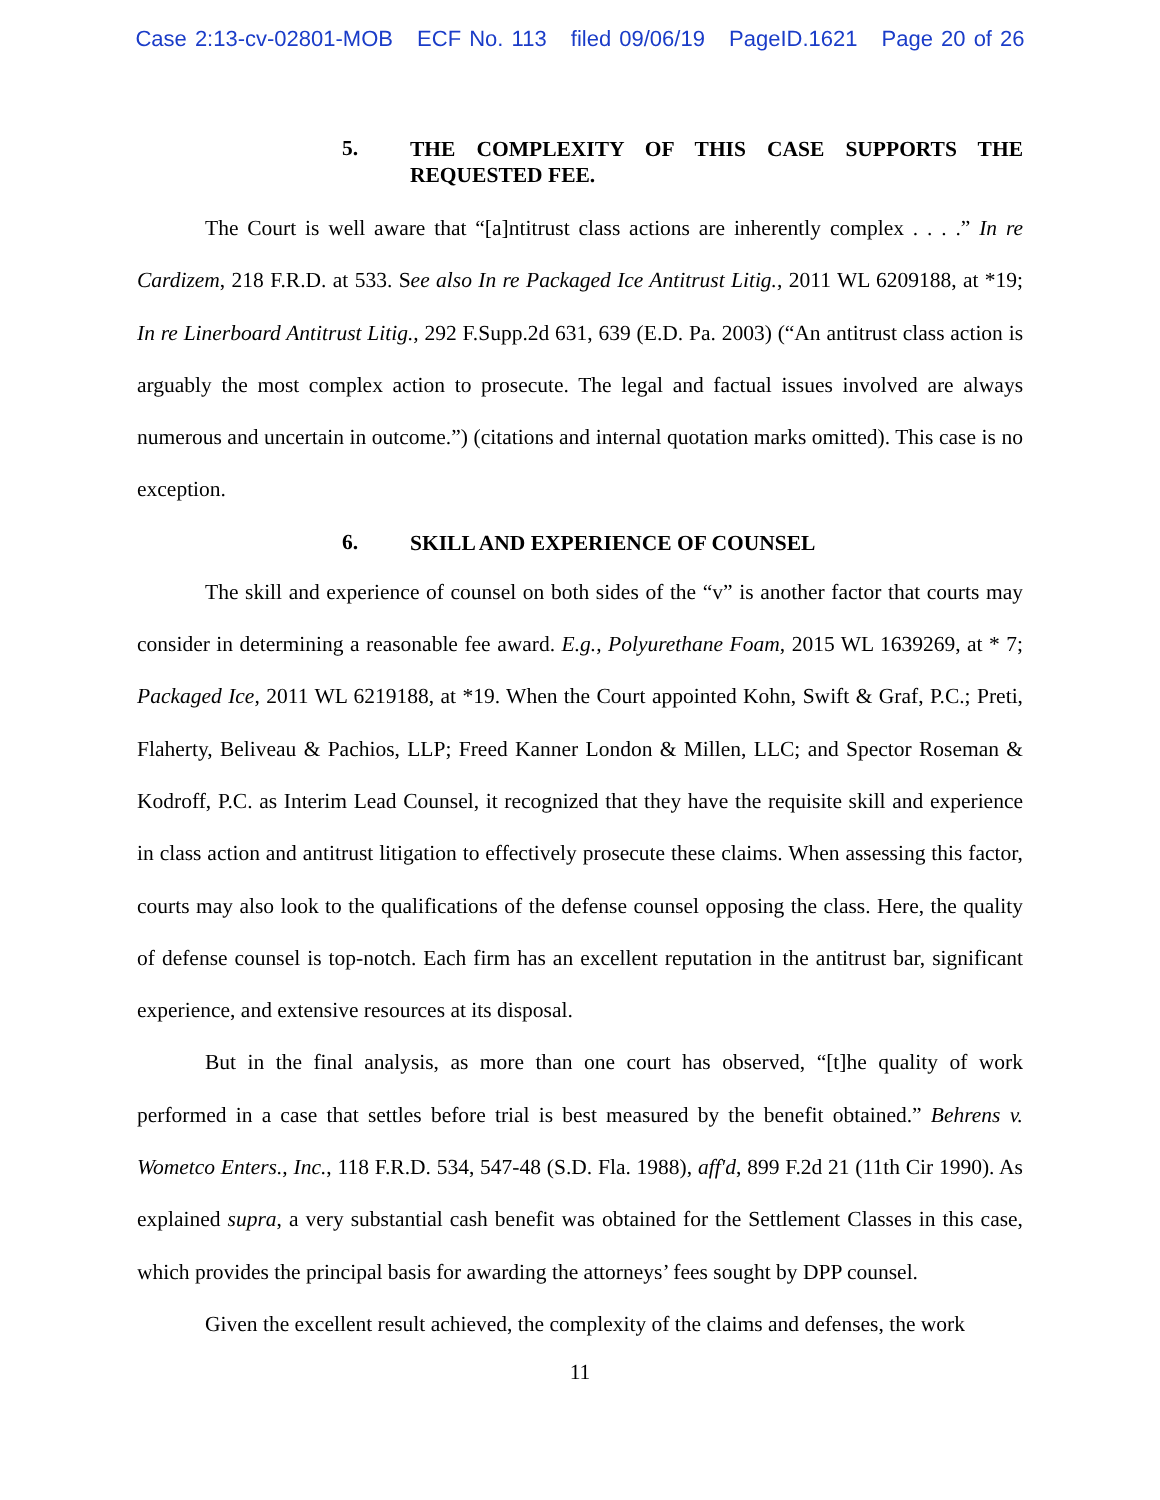Case 2:13-cv-02801-MOB ECF No. 113 filed 09/06/19 PageID.1621 Page 20 of 26
5. THE COMPLEXITY OF THIS CASE SUPPORTS THE REQUESTED FEE.
The Court is well aware that “[a]ntitrust class actions are inherently complex . . . .” In re Cardizem, 218 F.R.D. at 533. See also In re Packaged Ice Antitrust Litig., 2011 WL 6209188, at *19; In re Linerboard Antitrust Litig., 292 F.Supp.2d 631, 639 (E.D. Pa. 2003) (“An antitrust class action is arguably the most complex action to prosecute. The legal and factual issues involved are always numerous and uncertain in outcome.”) (citations and internal quotation marks omitted). This case is no exception.
6. SKILL AND EXPERIENCE OF COUNSEL
The skill and experience of counsel on both sides of the “v” is another factor that courts may consider in determining a reasonable fee award. E.g., Polyurethane Foam, 2015 WL 1639269, at * 7; Packaged Ice, 2011 WL 6219188, at *19. When the Court appointed Kohn, Swift & Graf, P.C.; Preti, Flaherty, Beliveau & Pachios, LLP; Freed Kanner London & Millen, LLC; and Spector Roseman & Kodroff, P.C. as Interim Lead Counsel, it recognized that they have the requisite skill and experience in class action and antitrust litigation to effectively prosecute these claims. When assessing this factor, courts may also look to the qualifications of the defense counsel opposing the class. Here, the quality of defense counsel is top-notch. Each firm has an excellent reputation in the antitrust bar, significant experience, and extensive resources at its disposal.
But in the final analysis, as more than one court has observed, “[t]he quality of work performed in a case that settles before trial is best measured by the benefit obtained.” Behrens v. Wometco Enters., Inc., 118 F.R.D. 534, 547-48 (S.D. Fla. 1988), aff'd, 899 F.2d 21 (11th Cir 1990). As explained supra, a very substantial cash benefit was obtained for the Settlement Classes in this case, which provides the principal basis for awarding the attorneys’ fees sought by DPP counsel.
Given the excellent result achieved, the complexity of the claims and defenses, the work
11